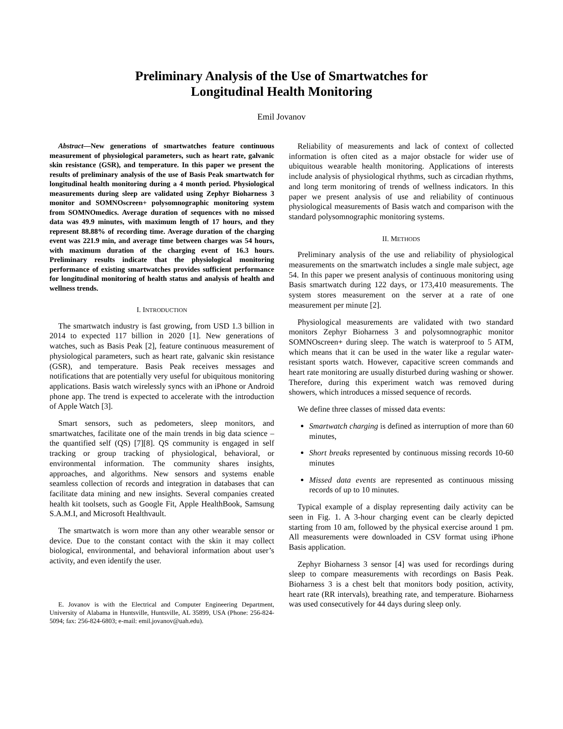Preliminary Analysis of the Use of Smartwatches for
Longitudinal Health Monitoring
Emil Jovanov
Abstract—New generations of smartwatches feature continuous measurement of physiological parameters, such as heart rate, galvanic skin resistance (GSR), and temperature. In this paper we present the results of preliminary analysis of the use of Basis Peak smartwatch for longitudinal health monitoring during a 4 month period. Physiological measurements during sleep are validated using Zephyr Bioharness 3 monitor and SOMNOscreen+ polysomnographic monitoring system from SOMNOmedics. Average duration of sequences with no missed data was 49.9 minutes, with maximum length of 17 hours, and they represent 88.88% of recording time. Average duration of the charging event was 221.9 min, and average time between charges was 54 hours, with maximum duration of the charging event of 16.3 hours. Preliminary results indicate that the physiological monitoring performance of existing smartwatches provides sufficient performance for longitudinal monitoring of health status and analysis of health and wellness trends.
I. INTRODUCTION
The smartwatch industry is fast growing, from USD 1.3 billion in 2014 to expected 117 billion in 2020 [1]. New generations of watches, such as Basis Peak [2], feature continuous measurement of physiological parameters, such as heart rate, galvanic skin resistance (GSR), and temperature. Basis Peak receives messages and notifications that are potentially very useful for ubiquitous monitoring applications. Basis watch wirelessly syncs with an iPhone or Android phone app. The trend is expected to accelerate with the introduction of Apple Watch [3].
Smart sensors, such as pedometers, sleep monitors, and smartwatches, facilitate one of the main trends in big data science – the quantified self (QS) [7][8]. QS community is engaged in self tracking or group tracking of physiological, behavioral, or environmental information. The community shares insights, approaches, and algorithms. New sensors and systems enable seamless collection of records and integration in databases that can facilitate data mining and new insights. Several companies created health kit toolsets, such as Google Fit, Apple HealthBook, Samsung S.A.M.I, and Microsoft Healthvault.
The smartwatch is worn more than any other wearable sensor or device. Due to the constant contact with the skin it may collect biological, environmental, and behavioral information about user’s activity, and even identify the user.
E. Jovanov is with the Electrical and Computer Engineering Department, University of Alabama in Huntsville, Huntsville, AL 35899, USA (Phone: 256-824-5094; fax: 256-824-6803; e-mail: emil.jovanov@uah.edu).
Reliability of measurements and lack of context of collected information is often cited as a major obstacle for wider use of ubiquitous wearable health monitoring. Applications of interests include analysis of physiological rhythms, such as circadian rhythms, and long term monitoring of trends of wellness indicators. In this paper we present analysis of use and reliability of continuous physiological measurements of Basis watch and comparison with the standard polysomnographic monitoring systems.
II. METHODS
Preliminary analysis of the use and reliability of physiological measurements on the smartwatch includes a single male subject, age 54. In this paper we present analysis of continuous monitoring using Basis smartwatch during 122 days, or 173,410 measurements. The system stores measurement on the server at a rate of one measurement per minute [2].
Physiological measurements are validated with two standard monitors Zephyr Bioharness 3 and polysomnographic monitor SOMNOscreen+ during sleep. The watch is waterproof to 5 ATM, which means that it can be used in the water like a regular water-resistant sports watch. However, capacitive screen commands and heart rate monitoring are usually disturbed during washing or shower. Therefore, during this experiment watch was removed during showers, which introduces a missed sequence of records.
We define three classes of missed data events:
Smartwatch charging is defined as interruption of more than 60 minutes,
Short breaks represented by continuous missing records 10-60 minutes
Missed data events are represented as continuous missing records of up to 10 minutes.
Typical example of a display representing daily activity can be seen in Fig. 1. A 3-hour charging event can be clearly depicted starting from 10 am, followed by the physical exercise around 1 pm. All measurements were downloaded in CSV format using iPhone Basis application.
Zephyr Bioharness 3 sensor [4] was used for recordings during sleep to compare measurements with recordings on Basis Peak. Bioharness 3 is a chest belt that monitors body position, activity, heart rate (RR intervals), breathing rate, and temperature. Bioharness was used consecutively for 44 days during sleep only.